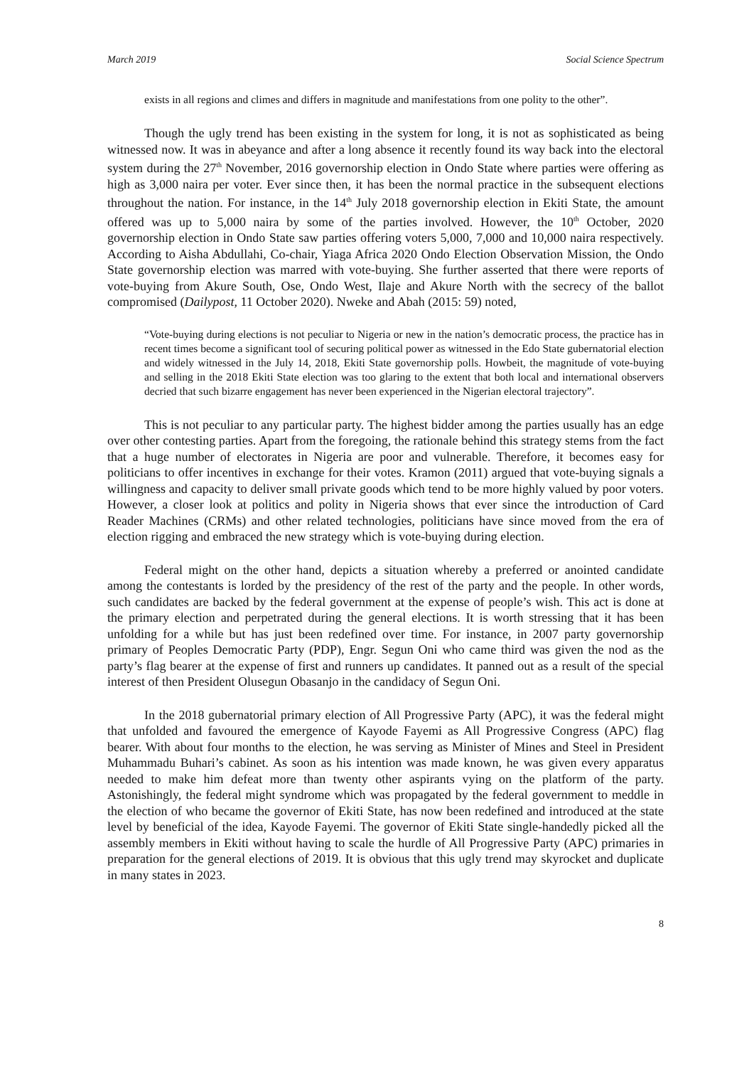March 2019 Social Science Spectrum
exists in all regions and climes and differs in magnitude and manifestations from one polity to the other”.
Though the ugly trend has been existing in the system for long, it is not as sophisticated as being witnessed now. It was in abeyance and after a long absence it recently found its way back into the electoral system during the 27<sup>th</sup> November, 2016 governorship election in Ondo State where parties were offering as high as 3,000 naira per voter. Ever since then, it has been the normal practice in the subsequent elections throughout the nation. For instance, in the 14<sup>th</sup> July 2018 governorship election in Ekiti State, the amount offered was up to 5,000 naira by some of the parties involved. However, the 10<sup>th</sup> October, 2020 governorship election in Ondo State saw parties offering voters 5,000, 7,000 and 10,000 naira respectively. According to Aisha Abdullahi, Co-chair, Yiaga Africa 2020 Ondo Election Observation Mission, the Ondo State governorship election was marred with vote-buying. She further asserted that there were reports of vote-buying from Akure South, Ose, Ondo West, Ilaje and Akure North with the secrecy of the ballot compromised (Dailypost, 11 October 2020). Nweke and Abah (2015: 59) noted,
“Vote-buying during elections is not peculiar to Nigeria or new in the nation’s democratic process, the practice has in recent times become a significant tool of securing political power as witnessed in the Edo State gubernatorial election and widely witnessed in the July 14, 2018, Ekiti State governorship polls. Howbeit, the magnitude of vote-buying and selling in the 2018 Ekiti State election was too glaring to the extent that both local and international observers decried that such bizarre engagement has never been experienced in the Nigerian electoral trajectory”.
This is not peculiar to any particular party. The highest bidder among the parties usually has an edge over other contesting parties. Apart from the foregoing, the rationale behind this strategy stems from the fact that a huge number of electorates in Nigeria are poor and vulnerable. Therefore, it becomes easy for politicians to offer incentives in exchange for their votes. Kramon (2011) argued that vote-buying signals a willingness and capacity to deliver small private goods which tend to be more highly valued by poor voters. However, a closer look at politics and polity in Nigeria shows that ever since the introduction of Card Reader Machines (CRMs) and other related technologies, politicians have since moved from the era of election rigging and embraced the new strategy which is vote-buying during election.
Federal might on the other hand, depicts a situation whereby a preferred or anointed candidate among the contestants is lorded by the presidency of the rest of the party and the people. In other words, such candidates are backed by the federal government at the expense of people’s wish. This act is done at the primary election and perpetrated during the general elections. It is worth stressing that it has been unfolding for a while but has just been redefined over time. For instance, in 2007 party governorship primary of Peoples Democratic Party (PDP), Engr. Segun Oni who came third was given the nod as the party’s flag bearer at the expense of first and runners up candidates. It panned out as a result of the special interest of then President Olusegun Obasanjo in the candidacy of Segun Oni.
In the 2018 gubernatorial primary election of All Progressive Party (APC), it was the federal might that unfolded and favoured the emergence of Kayode Fayemi as All Progressive Congress (APC) flag bearer. With about four months to the election, he was serving as Minister of Mines and Steel in President Muhammadu Buhari’s cabinet. As soon as his intention was made known, he was given every apparatus needed to make him defeat more than twenty other aspirants vying on the platform of the party. Astonishingly, the federal might syndrome which was propagated by the federal government to meddle in the election of who became the governor of Ekiti State, has now been redefined and introduced at the state level by beneficial of the idea, Kayode Fayemi. The governor of Ekiti State single-handedly picked all the assembly members in Ekiti without having to scale the hurdle of All Progressive Party (APC) primaries in preparation for the general elections of 2019. It is obvious that this ugly trend may skyrocket and duplicate in many states in 2023.
8